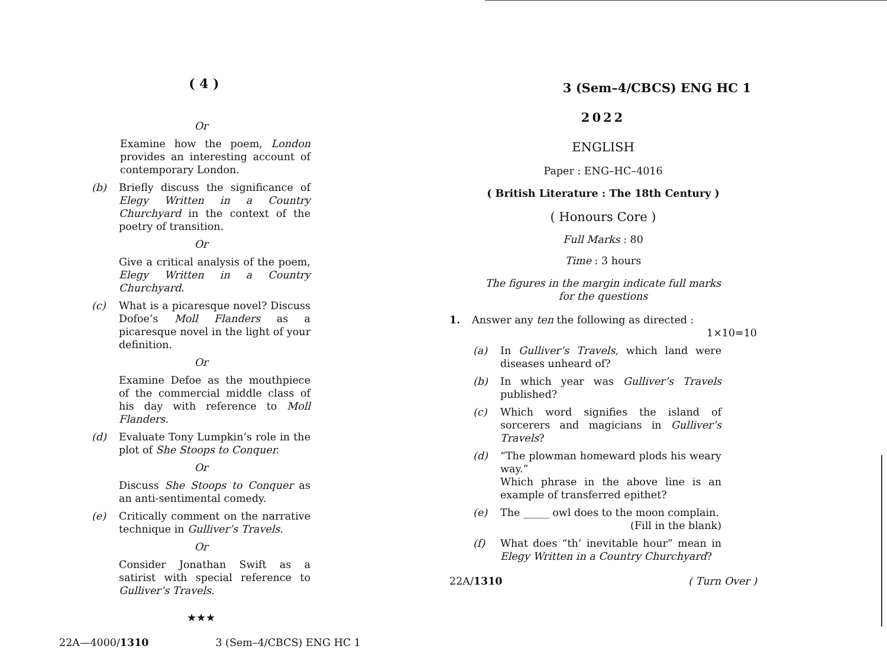( 4 )
Or
Examine how the poem, London provides an interesting account of contemporary London.
(b) Briefly discuss the significance of Elegy Written in a Country Churchyard in the context of the poetry of transition.
Or
Give a critical analysis of the poem, Elegy Written in a Country Churchyard.
(c) What is a picaresque novel? Discuss Dofoe’s Moll Flanders as a picaresque novel in the light of your definition.
Or
Examine Defoe as the mouthpiece of the commercial middle class of his day with reference to Moll Flanders.
(d) Evaluate Tony Lumpkin’s role in the plot of She Stoops to Conquer.
Or
Discuss She Stoops to Conquer as an anti-sentimental comedy.
(e) Critically comment on the narrative technique in Gulliver’s Travels.
Or
Consider Jonathan Swift as a satirist with special reference to Gulliver’s Travels.
★★★
22A—4000/1310 3 (Sem–4/CBCS) ENG HC 1
3 (Sem–4/CBCS) ENG HC 1
2022
ENGLISH
Paper : ENG–HC–4016
( British Literature : The 18th Century )
( Honours Core )
Full Marks : 80
Time : 3 hours
The figures in the margin indicate full marks
for the questions
1. Answer any ten the following as directed :
1×10=10
(a) In Gulliver’s Travels, which land were diseases unheard of?
(b) In which year was Gulliver’s Travels published?
(c) Which word signifies the island of sorcerers and magicians in Gulliver’s Travels?
(d) “The plowman homeward plods his weary way.”
Which phrase in the above line is an example of transferred epithet?
(e) The _____ owl does to the moon complain. (Fill in the blank)
(f) What does “th’ inevitable hour” mean in Elegy Written in a Country Churchyard?
22A/1310 ( Turn Over )